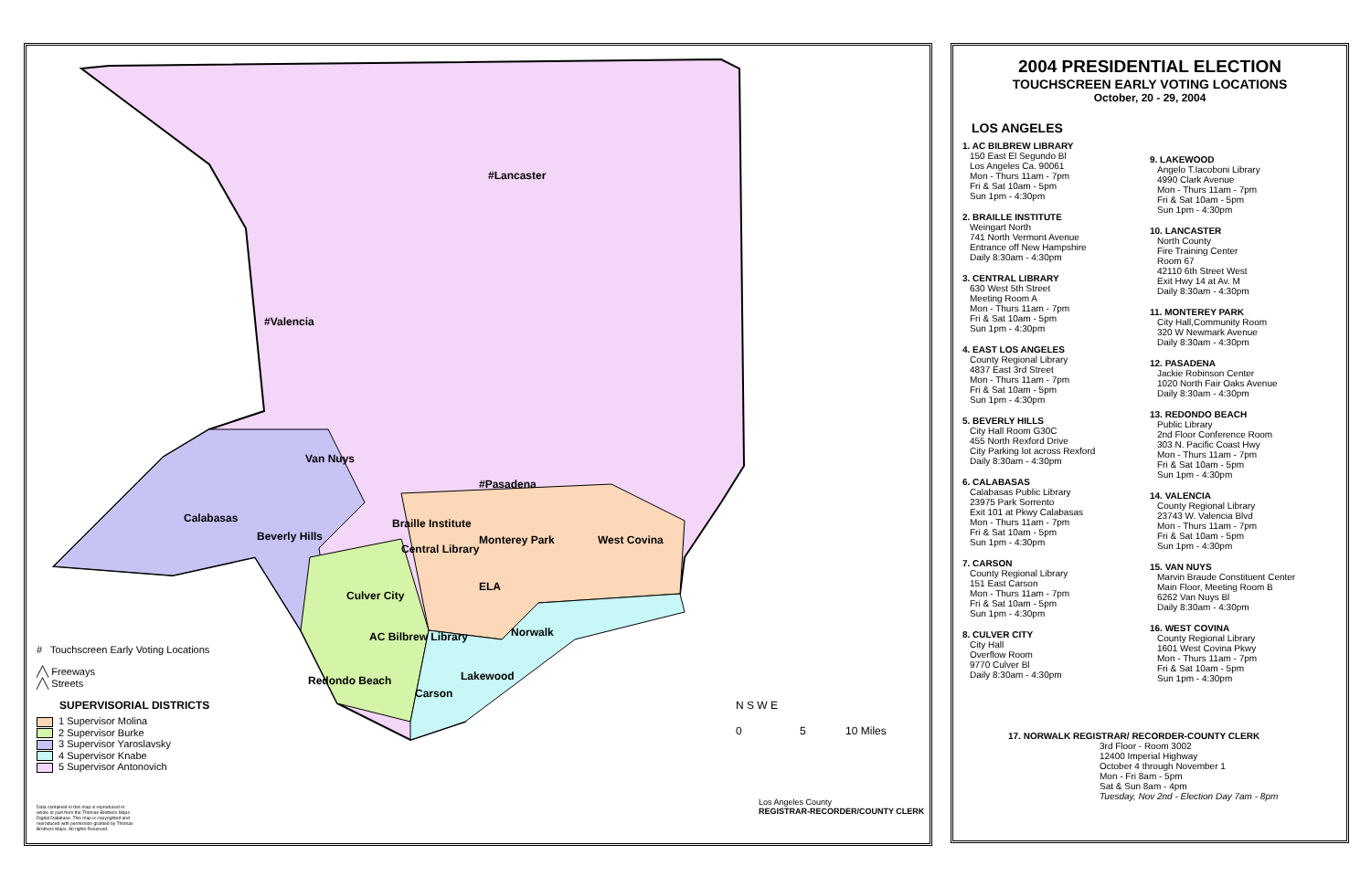#Lancaster
#Valencia
Van Nuys
#Pasadena
Calabasas Braille Institute
Beverly Hills Monterey Park West Covina
Central Library
ELA
Culver City
Norwalk AC Bilbrew Library
Redondo Beach Lakewood
Carson
# Touchscreen Early Voting Locations
╱╲ Freeways
╱╲ Streets
SUPERVISORIAL DISTRICTS
1 Supervisor Molina
2 Supervisor Burke
3 Supervisor Yaroslavsky
4 Supervisor Knabe
5 Supervisor Antonovich
Data contained in this map is reproduced in whole or part from the Thomas Brothers Maps Digital Database. This map is copyrighted and reproduced with permission granted by Thomas Brothers Maps. All rights Reserved.
N S W E
0 5 10 Miles
Los Angeles County
REGISTRAR-RECORDER/COUNTY CLERK
2004 PRESIDENTIAL ELECTION
TOUCHSCREEN EARLY VOTING LOCATIONS
October, 20 - 29, 2004
LOS ANGELES
1. AC BILBREW LIBRARY
150 East El Segundo Bl
Los Angeles Ca. 90061
Mon - Thurs 11am - 7pm
Fri & Sat 10am - 5pm
Sun 1pm - 4:30pm
2. BRAILLE INSTITUTE
Weingart North
741 North Vermont Avenue
Entrance off New Hampshire
Daily 8:30am - 4:30pm
3. CENTRAL LIBRARY
630 West 5th Street
Meeting Room A
Mon - Thurs 11am - 7pm
Fri & Sat 10am - 5pm
Sun 1pm - 4:30pm
4. EAST LOS ANGELES
County Regional Library
4837 East 3rd Street
Mon - Thurs 11am - 7pm
Fri & Sat 10am - 5pm
Sun 1pm - 4:30pm
5. BEVERLY HILLS
City Hall Room G30C
455 North Rexford Drive
City Parking lot across Rexford
Daily 8:30am - 4:30pm
6. CALABASAS
Calabasas Public Library
23975 Park Sorrento
Exit 101 at Pkwy Calabasas
Mon - Thurs 11am - 7pm
Fri & Sat 10am - 5pm
Sun 1pm - 4:30pm
7. CARSON
County Regional Library
151 East Carson
Mon - Thurs 11am - 7pm
Fri & Sat 10am - 5pm
Sun 1pm - 4:30pm
8. CULVER CITY
City Hall
Overflow Room
9770 Culver Bl
Daily 8:30am - 4:30pm
9. LAKEWOOD
Angelo T.Iacoboni Library
4990 Clark Avenue
Mon - Thurs 11am - 7pm
Fri & Sat 10am - 5pm
Sun 1pm - 4:30pm
10. LANCASTER
North County
Fire Training Center
Room 67
42110 6th Street West
Exit Hwy 14 at Av. M
Daily 8:30am - 4:30pm
11. MONTEREY PARK
City Hall,Community Room
320 W Newmark Avenue
Daily 8:30am - 4:30pm
12. PASADENA
Jackie Robinson Center
1020 North Fair Oaks Avenue
Daily 8:30am - 4:30pm
13. REDONDO BEACH
Public Library
2nd Floor Conference Room
303 N. Pacific Coast Hwy
Mon - Thurs 11am - 7pm
Fri & Sat 10am - 5pm
Sun 1pm - 4:30pm
14. VALENCIA
County Regional Library
23743 W. Valencia Blvd
Mon - Thurs 11am - 7pm
Fri & Sat 10am - 5pm
Sun 1pm - 4:30pm
15. VAN NUYS
Marvin Braude Constituent Center
Main Floor, Meeting Room B
6262 Van Nuys Bl
Daily 8:30am - 4:30pm
16. WEST COVINA
County Regional Library
1601 West Covina Pkwy
Mon - Thurs 11am - 7pm
Fri & Sat 10am - 5pm
Sun 1pm - 4:30pm
17. NORWALK REGISTRAR/ RECORDER-COUNTY CLERK
3rd Floor - Room 3002
12400 Imperial Highway
October 4 through November 1
Mon - Fri 8am - 5pm
Sat & Sun 8am - 4pm
Tuesday, Nov 2nd - Election Day 7am - 8pm